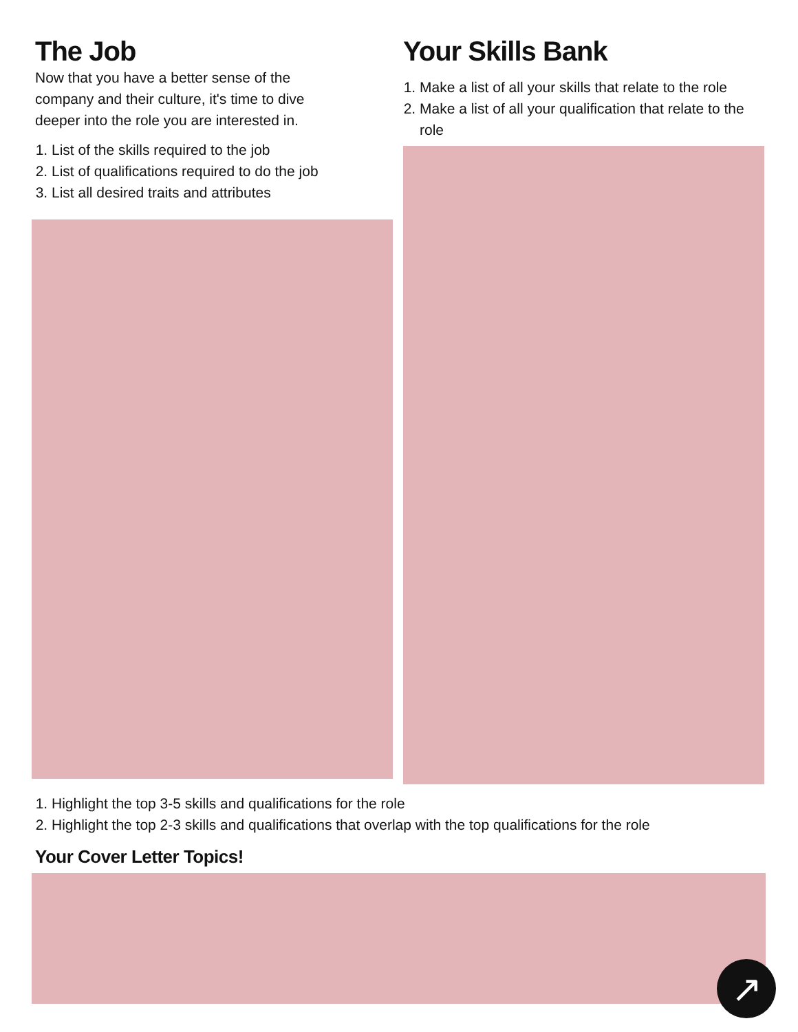The Job
Now that you have a better sense of the company and their culture, it's time to dive deeper into the role you are interested in.
1. List of the skills required to the job
2. List of qualifications required to do the job
3. List all desired traits and attributes
Your Skills Bank
1. Make a list of all your skills that relate to the role
2. Make a list of all your qualification that relate to the role
1. Highlight the top 3-5 skills and qualifications for the role
2. Highlight the top 2-3 skills and qualifications that overlap with the top qualifications for the role
Your Cover Letter Topics!
↗